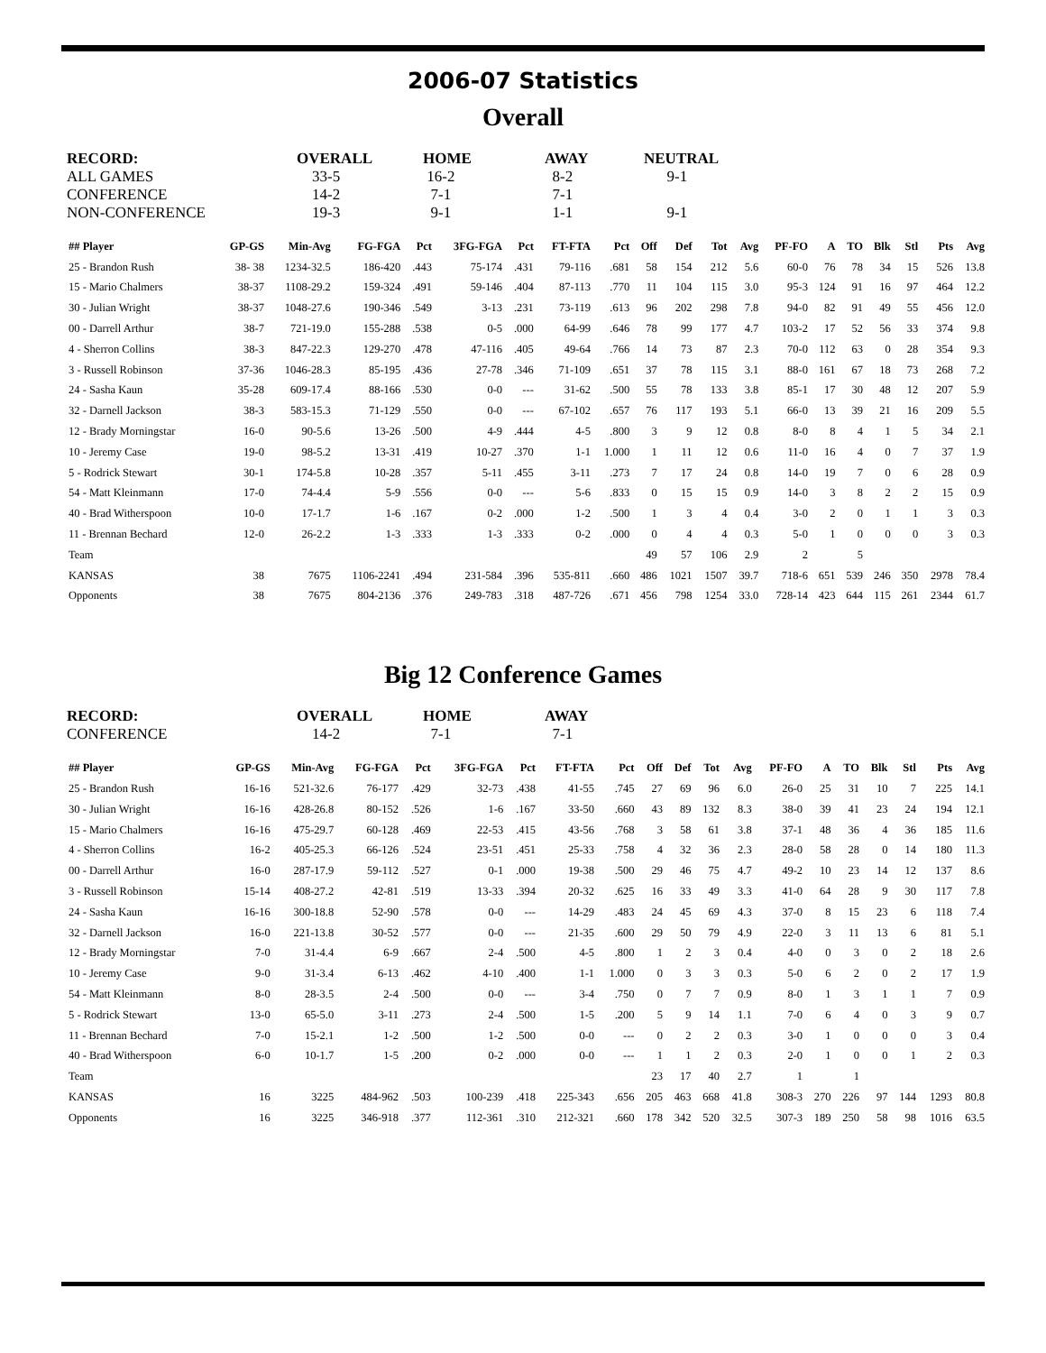2006-07 Statistics
Overall
| RECORD: | OVERALL | HOME | AWAY | NEUTRAL |
| ALL GAMES | 33-5 | 16-2 | 8-2 | 9-1 |
| CONFERENCE | 14-2 | 7-1 | 7-1 | |
| NON-CONFERENCE | 19-3 | 9-1 | 1-1 | 9-1 |
| ## Player | GP-GS | Min-Avg | FG-FGA | Pct | 3FG-FGA | Pct | FT-FTA | Pct | Off | Def | Tot | Avg | PF-FO | A | TO | Blk | Stl | Pts | Avg |
| --- | --- | --- | --- | --- | --- | --- | --- | --- | --- | --- | --- | --- | --- | --- | --- | --- | --- | --- | --- |
| 25 - Brandon Rush | 38- 38 | 1234-32.5 | 186-420 | .443 | 75-174 | .431 | 79-116 | .681 | 58 | 154 | 212 | 5.6 | 60-0 | 76 | 78 | 34 | 15 | 526 | 13.8 |
| 15 - Mario Chalmers | 38-37 | 1108-29.2 | 159-324 | .491 | 59-146 | .404 | 87-113 | .770 | 11 | 104 | 115 | 3.0 | 95-3 | 124 | 91 | 16 | 97 | 464 | 12.2 |
| 30 - Julian Wright | 38-37 | 1048-27.6 | 190-346 | .549 | 3-13 | .231 | 73-119 | .613 | 96 | 202 | 298 | 7.8 | 94-0 | 82 | 91 | 49 | 55 | 456 | 12.0 |
| 00 - Darrell Arthur | 38-7 | 721-19.0 | 155-288 | .538 | 0-5 | .000 | 64-99 | .646 | 78 | 99 | 177 | 4.7 | 103-2 | 17 | 52 | 56 | 33 | 374 | 9.8 |
| 4 - Sherron Collins | 38-3 | 847-22.3 | 129-270 | .478 | 47-116 | .405 | 49-64 | .766 | 14 | 73 | 87 | 2.3 | 70-0 | 112 | 63 | 0 | 28 | 354 | 9.3 |
| 3 - Russell Robinson | 37-36 | 1046-28.3 | 85-195 | .436 | 27-78 | .346 | 71-109 | .651 | 37 | 78 | 115 | 3.1 | 88-0 | 161 | 67 | 18 | 73 | 268 | 7.2 |
| 24 - Sasha Kaun | 35-28 | 609-17.4 | 88-166 | .530 | 0-0 | --- | 31-62 | .500 | 55 | 78 | 133 | 3.8 | 85-1 | 17 | 30 | 48 | 12 | 207 | 5.9 |
| 32 - Darnell Jackson | 38-3 | 583-15.3 | 71-129 | .550 | 0-0 | --- | 67-102 | .657 | 76 | 117 | 193 | 5.1 | 66-0 | 13 | 39 | 21 | 16 | 209 | 5.5 |
| 12 - Brady Morningstar | 16-0 | 90-5.6 | 13-26 | .500 | 4-9 | .444 | 4-5 | .800 | 3 | 9 | 12 | 0.8 | 8-0 | 8 | 4 | 1 | 5 | 34 | 2.1 |
| 10 - Jeremy Case | 19-0 | 98-5.2 | 13-31 | .419 | 10-27 | .370 | 1-1 | 1.000 | 1 | 11 | 12 | 0.6 | 11-0 | 16 | 4 | 0 | 7 | 37 | 1.9 |
| 5 - Rodrick Stewart | 30-1 | 174-5.8 | 10-28 | .357 | 5-11 | .455 | 3-11 | .273 | 7 | 17 | 24 | 0.8 | 14-0 | 19 | 7 | 0 | 6 | 28 | 0.9 |
| 54 - Matt Kleinmann | 17-0 | 74-4.4 | 5-9 | .556 | 0-0 | --- | 5-6 | .833 | 0 | 15 | 15 | 0.9 | 14-0 | 3 | 8 | 2 | 2 | 15 | 0.9 |
| 40 - Brad Witherspoon | 10-0 | 17-1.7 | 1-6 | .167 | 0-2 | .000 | 1-2 | .500 | 1 | 3 | 4 | 0.4 | 3-0 | 2 | 0 | 1 | 1 | 3 | 0.3 |
| 11 - Brennan Bechard | 12-0 | 26-2.2 | 1-3 | .333 | 1-3 | .333 | 0-2 | .000 | 0 | 4 | 4 | 0.3 | 5-0 | 1 | 0 | 0 | 0 | 3 | 0.3 |
| Team | | | | | | | | | 49 | 57 | 106 | 2.9 | 2 | | 5 | | | | |
| KANSAS | 38 | 7675 | 1106-2241 | .494 | 231-584 | .396 | 535-811 | .660 | 486 | 1021 | 1507 | 39.7 | 718-6 | 651 | 539 | 246 | 350 | 2978 | 78.4 |
| Opponents | 38 | 7675 | 804-2136 | .376 | 249-783 | .318 | 487-726 | .671 | 456 | 798 | 1254 | 33.0 | 728-14 | 423 | 644 | 115 | 261 | 2344 | 61.7 |
Big 12 Conference Games
| RECORD: | OVERALL | HOME | AWAY |
| CONFERENCE | 14-2 | 7-1 | 7-1 |
| ## Player | GP-GS | Min-Avg | FG-FGA | Pct | 3FG-FGA | Pct | FT-FTA | Pct | Off | Def | Tot | Avg | PF-FO | A | TO | Blk | Stl | Pts | Avg |
| --- | --- | --- | --- | --- | --- | --- | --- | --- | --- | --- | --- | --- | --- | --- | --- | --- | --- | --- | --- |
| 25 - Brandon Rush | 16-16 | 521-32.6 | 76-177 | .429 | 32-73 | .438 | 41-55 | .745 | 27 | 69 | 96 | 6.0 | 26-0 | 25 | 31 | 10 | 7 | 225 | 14.1 |
| 30 - Julian Wright | 16-16 | 428-26.8 | 80-152 | .526 | 1-6 | .167 | 33-50 | .660 | 43 | 89 | 132 | 8.3 | 38-0 | 39 | 41 | 23 | 24 | 194 | 12.1 |
| 15 - Mario Chalmers | 16-16 | 475-29.7 | 60-128 | .469 | 22-53 | .415 | 43-56 | .768 | 3 | 58 | 61 | 3.8 | 37-1 | 48 | 36 | 4 | 36 | 185 | 11.6 |
| 4 - Sherron Collins | 16-2 | 405-25.3 | 66-126 | .524 | 23-51 | .451 | 25-33 | .758 | 4 | 32 | 36 | 2.3 | 28-0 | 58 | 28 | 0 | 14 | 180 | 11.3 |
| 00 - Darrell Arthur | 16-0 | 287-17.9 | 59-112 | .527 | 0-1 | .000 | 19-38 | .500 | 29 | 46 | 75 | 4.7 | 49-2 | 10 | 23 | 14 | 12 | 137 | 8.6 |
| 3 - Russell Robinson | 15-14 | 408-27.2 | 42-81 | .519 | 13-33 | .394 | 20-32 | .625 | 16 | 33 | 49 | 3.3 | 41-0 | 64 | 28 | 9 | 30 | 117 | 7.8 |
| 24 - Sasha Kaun | 16-16 | 300-18.8 | 52-90 | .578 | 0-0 | --- | 14-29 | .483 | 24 | 45 | 69 | 4.3 | 37-0 | 8 | 15 | 23 | 6 | 118 | 7.4 |
| 32 - Darnell Jackson | 16-0 | 221-13.8 | 30-52 | .577 | 0-0 | --- | 21-35 | .600 | 29 | 50 | 79 | 4.9 | 22-0 | 3 | 11 | 13 | 6 | 81 | 5.1 |
| 12 - Brady Morningstar | 7-0 | 31-4.4 | 6-9 | .667 | 2-4 | .500 | 4-5 | .800 | 1 | 2 | 3 | 0.4 | 4-0 | 0 | 3 | 0 | 2 | 18 | 2.6 |
| 10 - Jeremy Case | 9-0 | 31-3.4 | 6-13 | .462 | 4-10 | .400 | 1-1 | 1.000 | 0 | 3 | 3 | 0.3 | 5-0 | 6 | 2 | 0 | 2 | 17 | 1.9 |
| 54 - Matt Kleinmann | 8-0 | 28-3.5 | 2-4 | .500 | 0-0 | --- | 3-4 | .750 | 0 | 7 | 7 | 0.9 | 8-0 | 1 | 3 | 1 | 1 | 7 | 0.9 |
| 5 - Rodrick Stewart | 13-0 | 65-5.0 | 3-11 | .273 | 2-4 | .500 | 1-5 | .200 | 5 | 9 | 14 | 1.1 | 7-0 | 6 | 4 | 0 | 3 | 9 | 0.7 |
| 11 - Brennan Bechard | 7-0 | 15-2.1 | 1-2 | .500 | 1-2 | .500 | 0-0 | --- | 0 | 2 | 2 | 0.3 | 3-0 | 1 | 0 | 0 | 0 | 3 | 0.4 |
| 40 - Brad Witherspoon | 6-0 | 10-1.7 | 1-5 | .200 | 0-2 | .000 | 0-0 | --- | 1 | 1 | 2 | 0.3 | 2-0 | 1 | 0 | 0 | 1 | 2 | 0.3 |
| Team | | | | | | | | | 23 | 17 | 40 | 2.7 | 1 | | 1 | | | | |
| KANSAS | 16 | 3225 | 484-962 | .503 | 100-239 | .418 | 225-343 | .656 | 205 | 463 | 668 | 41.8 | 308-3 | 270 | 226 | 97 | 144 | 1293 | 80.8 |
| Opponents | 16 | 3225 | 346-918 | .377 | 112-361 | .310 | 212-321 | .660 | 178 | 342 | 520 | 32.5 | 307-3 | 189 | 250 | 58 | 98 | 1016 | 63.5 |